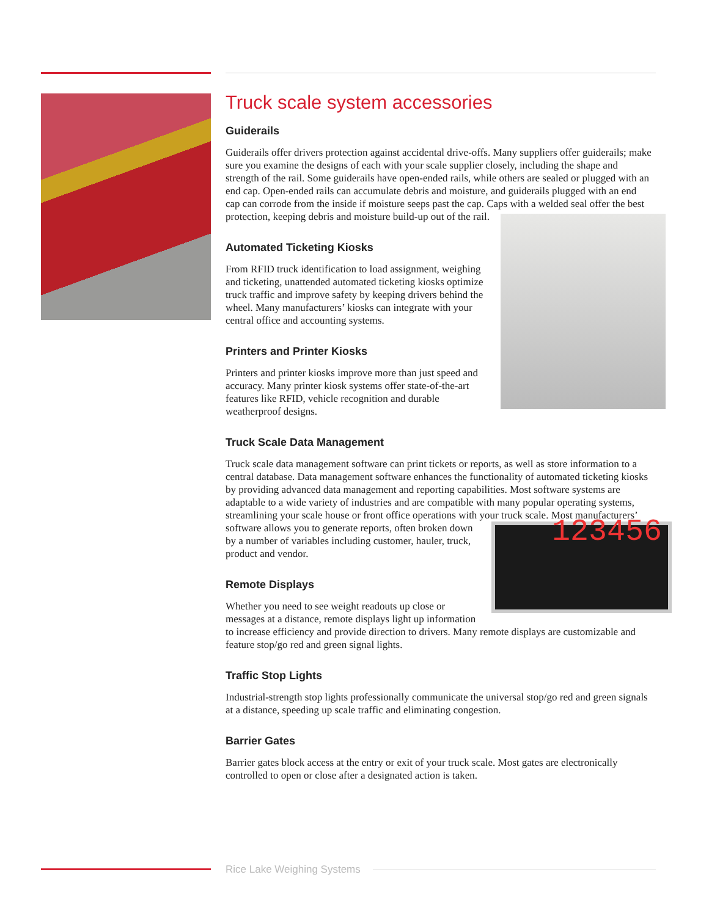Truck scale system accessories
Guiderails
Guiderails offer drivers protection against accidental drive-offs. Many suppliers offer guiderails; make sure you examine the designs of each with your scale supplier closely, including the shape and strength of the rail. Some guiderails have open-ended rails, while others are sealed or plugged with an end cap. Open-ended rails can accumulate debris and moisture, and guiderails plugged with an end cap can corrode from the inside if moisture seeps past the cap. Caps with a welded seal offer the best protection, keeping debris and moisture build-up out of the rail.
Automated Ticketing Kiosks
From RFID truck identification to load assignment, weighing and ticketing, unattended automated ticketing kiosks optimize truck traffic and improve safety by keeping drivers behind the wheel. Many manufacturers’ kiosks can integrate with your central office and accounting systems.
Printers and Printer Kiosks
Printers and printer kiosks improve more than just speed and accuracy. Many printer kiosk systems offer state-of-the-art features like RFID, vehicle recognition and durable weatherproof designs.
Truck Scale Data Management
Truck scale data management software can print tickets or reports, as well as store information to a central database. Data management software enhances the functionality of automated ticketing kiosks by providing advanced data management and reporting capabilities. Most software systems are adaptable to a wide variety of industries and are compatible with many popular operating systems, streamlining your scale house or front office operations with your truck scale. Most manufacturers’ 123456 software allows you to generate reports, often broken down by a number of variables including customer, hauler, truck, product and vendor.
Remote Displays
Whether you need to see weight readouts up close or messages at a distance, remote displays light up information to increase efficiency and provide direction to drivers. Many remote displays are customizable and feature stop/go red and green signal lights.
Traffic Stop Lights
Industrial-strength stop lights professionally communicate the universal stop/go red and green signals at a distance, speeding up scale traffic and eliminating congestion.
Barrier Gates
Barrier gates block access at the entry or exit of your truck scale. Most gates are electronically controlled to open or close after a designated action is taken.
Rice Lake Weighing Systems